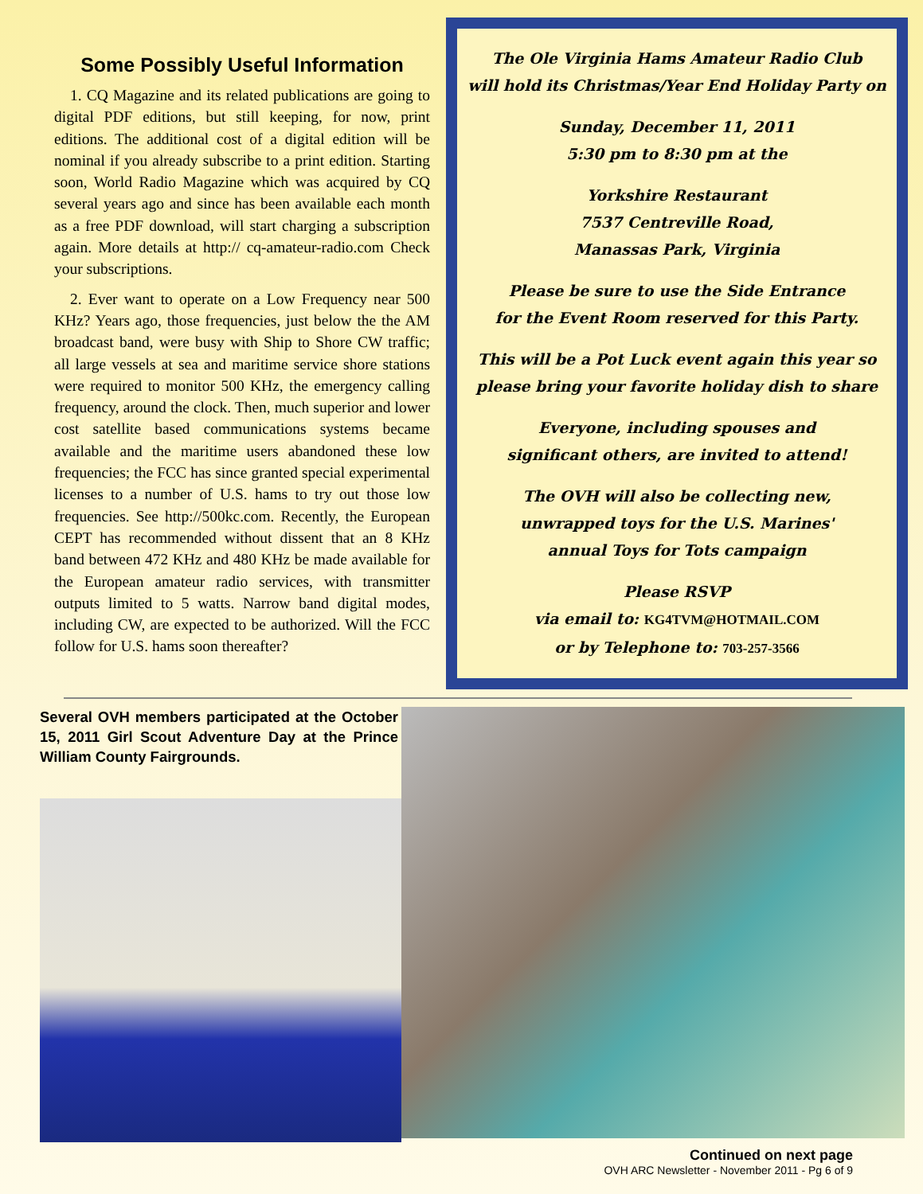Some Possibly Useful Information
1. CQ Magazine and its related publications are going to digital PDF editions, but still keeping, for now, print editions. The additional cost of a digital edition will be nominal if you already subscribe to a print edition. Starting soon, World Radio Magazine which was acquired by CQ several years ago and since has been available each month as a free PDF download, will start charging a subscription again. More details at http:// cq-amateur-radio.com Check your subscriptions.
2. Ever want to operate on a Low Frequency near 500 KHz? Years ago, those frequencies, just below the the AM broadcast band, were busy with Ship to Shore CW traffic; all large vessels at sea and maritime service shore stations were required to monitor 500 KHz, the emergency calling frequency, around the clock. Then, much superior and lower cost satellite based communications systems became available and the maritime users abandoned these low frequencies; the FCC has since granted special experimental licenses to a number of U.S. hams to try out those low frequencies. See http://500kc.com. Recently, the European CEPT has recommended without dissent that an 8 KHz band between 472 KHz and 480 KHz be made available for the European amateur radio services, with transmitter outputs limited to 5 watts. Narrow band digital modes, including CW, are expected to be authorized. Will the FCC follow for U.S. hams soon thereafter?
The Ole Virginia Hams Amateur Radio Club
will hold its Christmas/Year End Holiday Party on
Sunday, December 11, 2011
5:30 pm to 8:30 pm at the
Yorkshire Restaurant
7537 Centreville Road,
Manassas Park, Virginia
Please be sure to use the Side Entrance
for the Event Room reserved for this Party.
This will be a Pot Luck event again this year so
please bring your favorite holiday dish to share
Everyone, including spouses and
significant others, are invited to attend!
The OVH will also be collecting new,
unwrapped toys for the U.S. Marines'
annual Toys for Tots campaign
Please RSVP
via email to: KG4TVM@HOTMAIL.COM
or by Telephone to: 703-257-3566
Several OVH members participated at the October 15, 2011 Girl Scout Adventure Day at the Prince William County Fairgrounds.
Continued on next page
OVH ARC Newsletter - November 2011 - Pg 6 of 9